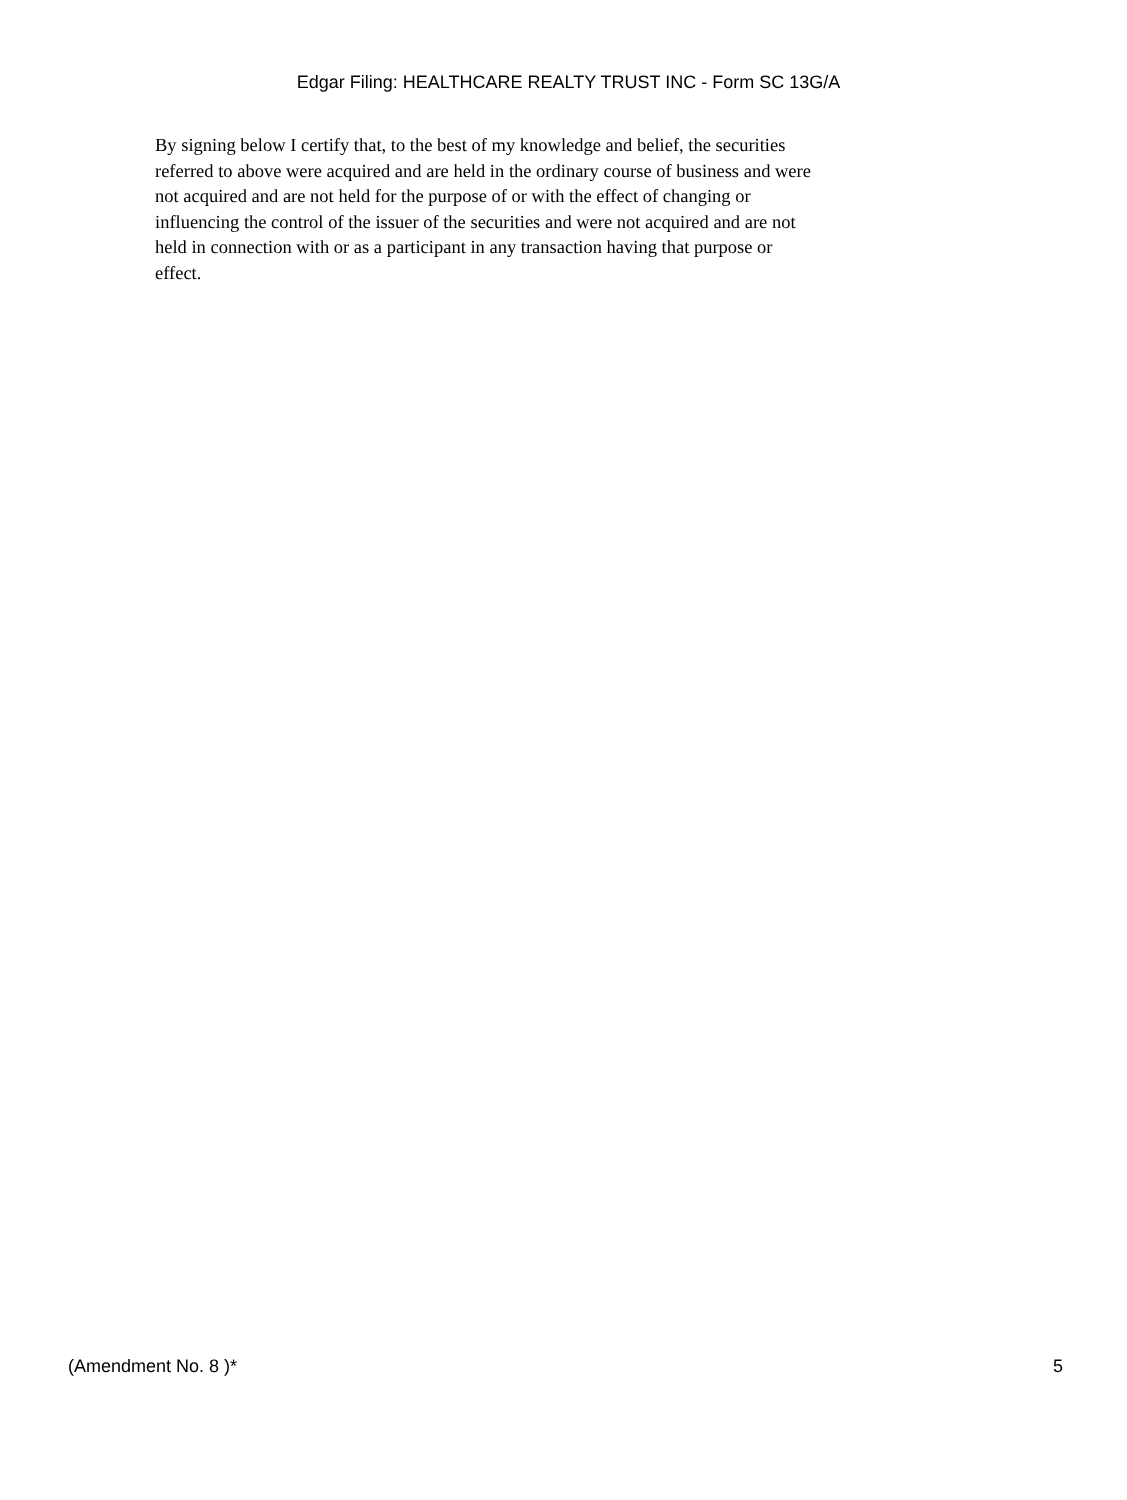Edgar Filing: HEALTHCARE REALTY TRUST INC - Form SC 13G/A
By signing below I certify that, to the best of my knowledge and belief, the securities referred to above were acquired and are held in the ordinary course of business and were not acquired and are not held for the purpose of or with the effect of changing or influencing the control of the issuer of the securities and were not acquired and are not held in connection with or as a participant in any transaction having that purpose or effect.
(Amendment No. 8 )* 5